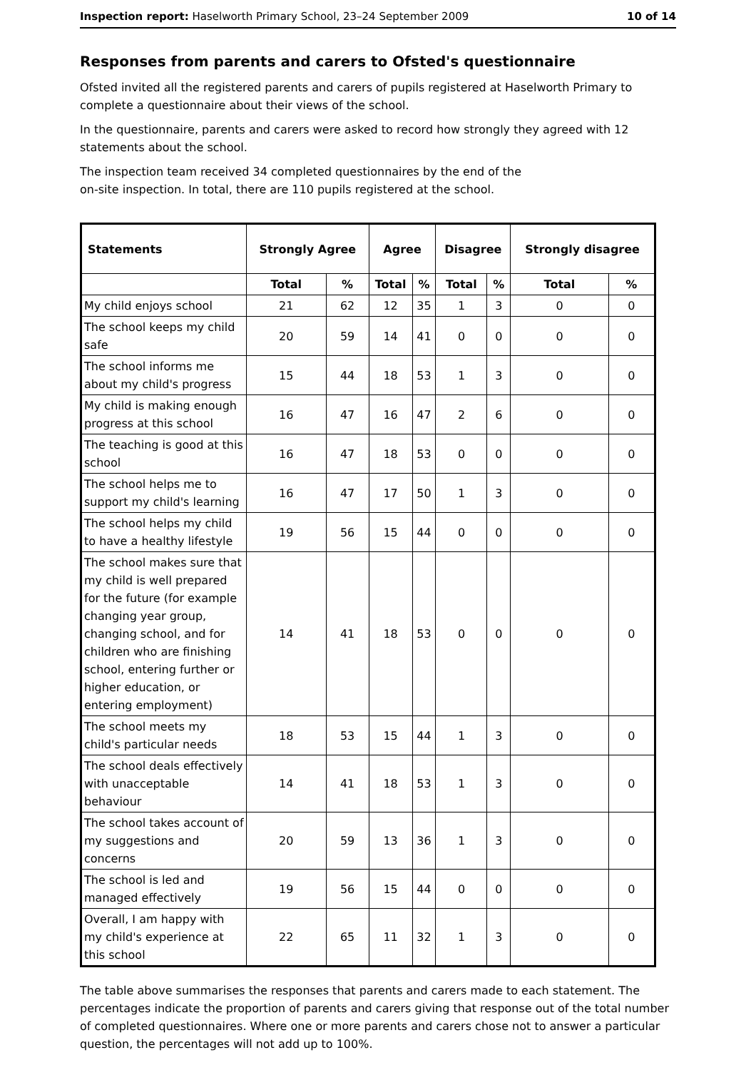Inspection report: Haselworth Primary School, 23–24 September 2009 10 of 14
Responses from parents and carers to Ofsted's questionnaire
Ofsted invited all the registered parents and carers of pupils registered at Haselworth Primary to complete a questionnaire about their views of the school.
In the questionnaire, parents and carers were asked to record how strongly they agreed with 12 statements about the school.
The inspection team received 34 completed questionnaires by the end of the
on-site inspection. In total, there are 110 pupils registered at the school.
| Statements | Strongly Agree | | Agree | | Disagree | | Strongly disagree | |
| --- | --- | --- | --- | --- | --- | --- | --- | --- |
| | Total | % | Total | % | Total | % | Total | % |
| My child enjoys school | 21 | 62 | 12 | 35 | 1 | 3 | 0 | 0 |
| The school keeps my child safe | 20 | 59 | 14 | 41 | 0 | 0 | 0 | 0 |
| The school informs me about my child's progress | 15 | 44 | 18 | 53 | 1 | 3 | 0 | 0 |
| My child is making enough progress at this school | 16 | 47 | 16 | 47 | 2 | 6 | 0 | 0 |
| The teaching is good at this school | 16 | 47 | 18 | 53 | 0 | 0 | 0 | 0 |
| The school helps me to support my child's learning | 16 | 47 | 17 | 50 | 1 | 3 | 0 | 0 |
| The school helps my child to have a healthy lifestyle | 19 | 56 | 15 | 44 | 0 | 0 | 0 | 0 |
| The school makes sure that my child is well prepared for the future (for example changing year group, changing school, and for children who are finishing school, entering further or higher education, or entering employment) | 14 | 41 | 18 | 53 | 0 | 0 | 0 | 0 |
| The school meets my child's particular needs | 18 | 53 | 15 | 44 | 1 | 3 | 0 | 0 |
| The school deals effectively with unacceptable behaviour | 14 | 41 | 18 | 53 | 1 | 3 | 0 | 0 |
| The school takes account of my suggestions and concerns | 20 | 59 | 13 | 36 | 1 | 3 | 0 | 0 |
| The school is led and managed effectively | 19 | 56 | 15 | 44 | 0 | 0 | 0 | 0 |
| Overall, I am happy with my child's experience at this school | 22 | 65 | 11 | 32 | 1 | 3 | 0 | 0 |
The table above summarises the responses that parents and carers made to each statement. The percentages indicate the proportion of parents and carers giving that response out of the total number of completed questionnaires. Where one or more parents and carers chose not to answer a particular question, the percentages will not add up to 100%.